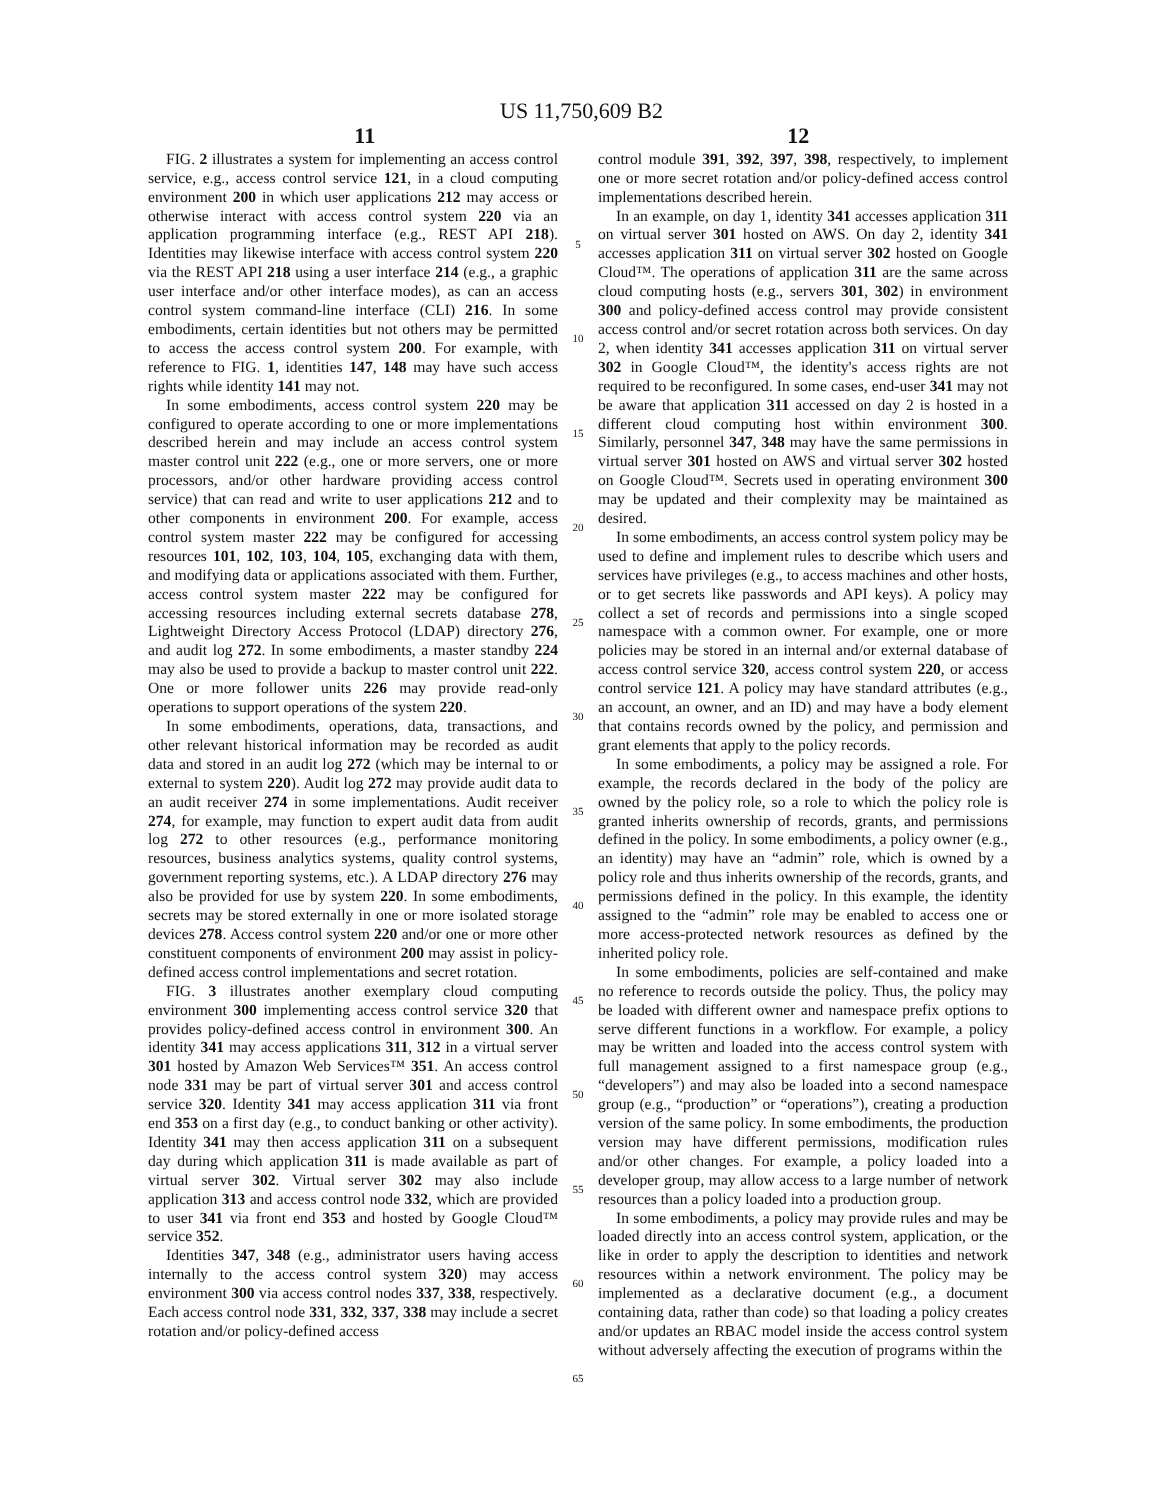US 11,750,609 B2
11 12
FIG. 2 illustrates a system for implementing an access control service, e.g., access control service 121, in a cloud computing environment 200 in which user applications 212 may access or otherwise interact with access control system 220 via an application programming interface (e.g., REST API 218). Identities may likewise interface with access control system 220 via the REST API 218 using a user interface 214 (e.g., a graphic user interface and/or other interface modes), as can an access control system command-line interface (CLI) 216. In some embodiments, certain identities but not others may be permitted to access the access control system 200. For example, with reference to FIG. 1, identities 147, 148 may have such access rights while identity 141 may not.
In some embodiments, access control system 220 may be configured to operate according to one or more implementations described herein and may include an access control system master control unit 222 (e.g., one or more servers, one or more processors, and/or other hardware providing access control service) that can read and write to user applications 212 and to other components in environment 200. For example, access control system master 222 may be configured for accessing resources 101, 102, 103, 104, 105, exchanging data with them, and modifying data or applications associated with them. Further, access control system master 222 may be configured for accessing resources including external secrets database 278, Lightweight Directory Access Protocol (LDAP) directory 276, and audit log 272. In some embodiments, a master standby 224 may also be used to provide a backup to master control unit 222. One or more follower units 226 may provide read-only operations to support operations of the system 220.
In some embodiments, operations, data, transactions, and other relevant historical information may be recorded as audit data and stored in an audit log 272 (which may be internal to or external to system 220). Audit log 272 may provide audit data to an audit receiver 274 in some implementations. Audit receiver 274, for example, may function to expert audit data from audit log 272 to other resources (e.g., performance monitoring resources, business analytics systems, quality control systems, government reporting systems, etc.). A LDAP directory 276 may also be provided for use by system 220. In some embodiments, secrets may be stored externally in one or more isolated storage devices 278. Access control system 220 and/or one or more other constituent components of environment 200 may assist in policy-defined access control implementations and secret rotation.
FIG. 3 illustrates another exemplary cloud computing environment 300 implementing access control service 320 that provides policy-defined access control in environment 300. An identity 341 may access applications 311, 312 in a virtual server 301 hosted by Amazon Web Services™ 351. An access control node 331 may be part of virtual server 301 and access control service 320. Identity 341 may access application 311 via front end 353 on a first day (e.g., to conduct banking or other activity). Identity 341 may then access application 311 on a subsequent day during which application 311 is made available as part of virtual server 302. Virtual server 302 may also include application 313 and access control node 332, which are provided to user 341 via front end 353 and hosted by Google Cloud™ service 352.
Identities 347, 348 (e.g., administrator users having access internally to the access control system 320) may access environment 300 via access control nodes 337, 338, respectively. Each access control node 331, 332, 337, 338 may include a secret rotation and/or policy-defined access
5
10
15
20
25
30
35
40
45
50
55
60
65
control module 391, 392, 397, 398, respectively, to implement one or more secret rotation and/or policy-defined access control implementations described herein.
In an example, on day 1, identity 341 accesses application 311 on virtual server 301 hosted on AWS. On day 2, identity 341 accesses application 311 on virtual server 302 hosted on Google Cloud™. The operations of application 311 are the same across cloud computing hosts (e.g., servers 301, 302) in environment 300 and policy-defined access control may provide consistent access control and/or secret rotation across both services. On day 2, when identity 341 accesses application 311 on virtual server 302 in Google Cloud™, the identity's access rights are not required to be reconfigured. In some cases, end-user 341 may not be aware that application 311 accessed on day 2 is hosted in a different cloud computing host within environment 300. Similarly, personnel 347, 348 may have the same permissions in virtual server 301 hosted on AWS and virtual server 302 hosted on Google Cloud™. Secrets used in operating environment 300 may be updated and their complexity may be maintained as desired.
In some embodiments, an access control system policy may be used to define and implement rules to describe which users and services have privileges (e.g., to access machines and other hosts, or to get secrets like passwords and API keys). A policy may collect a set of records and permissions into a single scoped namespace with a common owner. For example, one or more policies may be stored in an internal and/or external database of access control service 320, access control system 220, or access control service 121. A policy may have standard attributes (e.g., an account, an owner, and an ID) and may have a body element that contains records owned by the policy, and permission and grant elements that apply to the policy records.
In some embodiments, a policy may be assigned a role. For example, the records declared in the body of the policy are owned by the policy role, so a role to which the policy role is granted inherits ownership of records, grants, and permissions defined in the policy. In some embodiments, a policy owner (e.g., an identity) may have an “admin” role, which is owned by a policy role and thus inherits ownership of the records, grants, and permissions defined in the policy. In this example, the identity assigned to the “admin” role may be enabled to access one or more access-protected network resources as defined by the inherited policy role.
In some embodiments, policies are self-contained and make no reference to records outside the policy. Thus, the policy may be loaded with different owner and namespace prefix options to serve different functions in a workflow. For example, a policy may be written and loaded into the access control system with full management assigned to a first namespace group (e.g., “developers”) and may also be loaded into a second namespace group (e.g., “production” or “operations”), creating a production version of the same policy. In some embodiments, the production version may have different permissions, modification rules and/or other changes. For example, a policy loaded into a developer group, may allow access to a large number of network resources than a policy loaded into a production group.
In some embodiments, a policy may provide rules and may be loaded directly into an access control system, application, or the like in order to apply the description to identities and network resources within a network environment. The policy may be implemented as a declarative document (e.g., a document containing data, rather than code) so that loading a policy creates and/or updates an RBAC model inside the access control system without adversely affecting the execution of programs within the